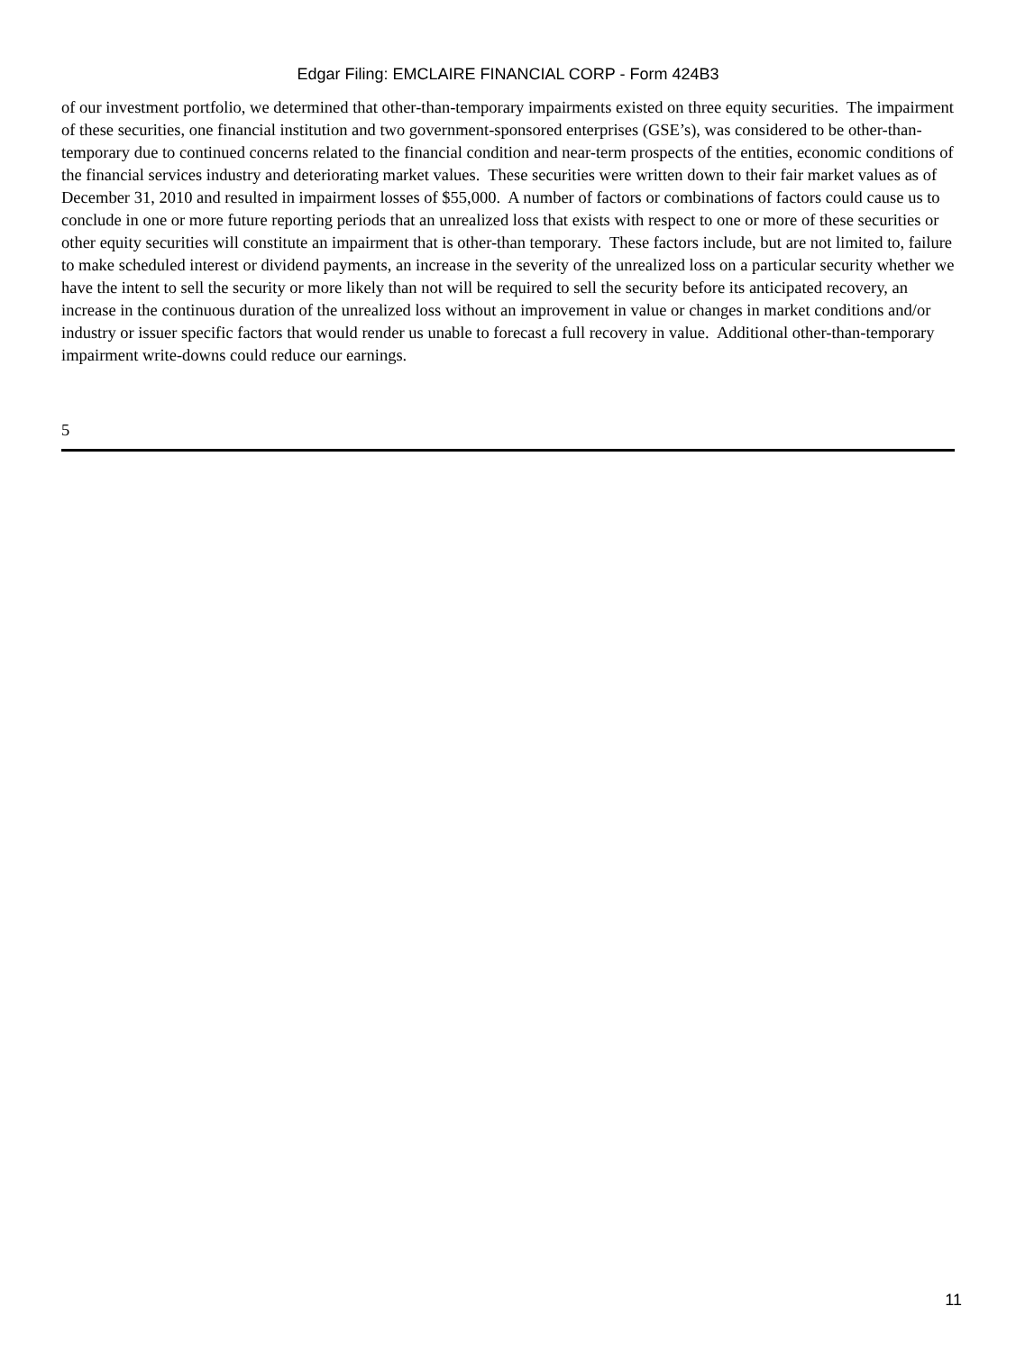Edgar Filing: EMCLAIRE FINANCIAL CORP - Form 424B3
of our investment portfolio, we determined that other-than-temporary impairments existed on three equity securities. The impairment of these securities, one financial institution and two government-sponsored enterprises (GSE’s), was considered to be other-than-temporary due to continued concerns related to the financial condition and near-term prospects of the entities, economic conditions of the financial services industry and deteriorating market values. These securities were written down to their fair market values as of December 31, 2010 and resulted in impairment losses of $55,000. A number of factors or combinations of factors could cause us to conclude in one or more future reporting periods that an unrealized loss that exists with respect to one or more of these securities or other equity securities will constitute an impairment that is other-than temporary. These factors include, but are not limited to, failure to make scheduled interest or dividend payments, an increase in the severity of the unrealized loss on a particular security whether we have the intent to sell the security or more likely than not will be required to sell the security before its anticipated recovery, an increase in the continuous duration of the unrealized loss without an improvement in value or changes in market conditions and/or industry or issuer specific factors that would render us unable to forecast a full recovery in value. Additional other-than-temporary impairment write-downs could reduce our earnings.
5
11